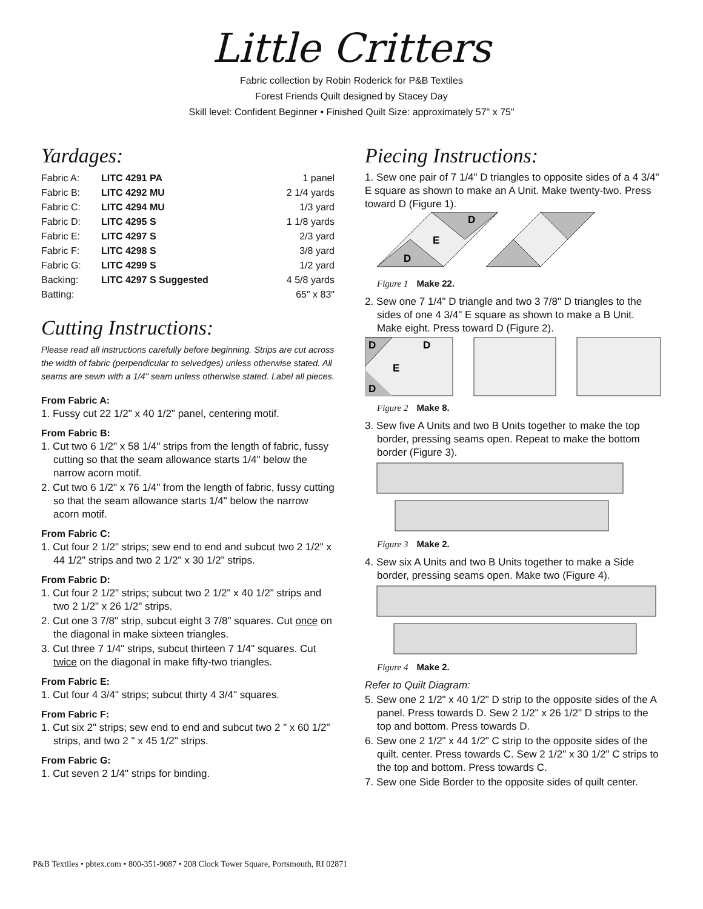Little Critters
Fabric collection by Robin Roderick for P&B Textiles
Forest Friends Quilt designed by Stacey Day
Skill level: Confident Beginner • Finished Quilt Size: approximately 57" x 75"
Yardages:
| Fabric A: | LITC 4291 PA | 1 panel |
| Fabric B: | LITC 4292 MU | 2 1/4 yards |
| Fabric C: | LITC 4294 MU | 1/3 yard |
| Fabric D: | LITC 4295 S | 1 1/8 yards |
| Fabric E: | LITC 4297 S | 2/3 yard |
| Fabric F: | LITC 4298 S | 3/8 yard |
| Fabric G: | LITC 4299 S | 1/2 yard |
| Backing: | LITC 4297 S Suggested | 4 5/8 yards |
| Batting: | | 65" x 83" |
Cutting Instructions:
Please read all instructions carefully before beginning. Strips are cut across the width of fabric (perpendicular to selvedges) unless otherwise stated. All seams are sewn with a 1/4" seam unless otherwise stated. Label all pieces.
From Fabric A:
1. Fussy cut 22 1/2" x 40 1/2" panel, centering motif.
From Fabric B:
1. Cut two 6 1/2" x 58 1/4" strips from the length of fabric, fussy cutting so that the seam allowance starts 1/4" below the narrow acorn motif.
2. Cut two 6 1/2" x 76 1/4" from the length of fabric, fussy cutting so that the seam allowance starts 1/4" below the narrow acorn motif.
From Fabric C:
1. Cut four 2 1/2" strips; sew end to end and subcut two 2 1/2" x 44 1/2" strips and two 2 1/2" x 30 1/2" strips.
From Fabric D:
1. Cut four 2 1/2" strips; subcut two 2 1/2" x 40 1/2" strips and two 2 1/2" x 26 1/2" strips.
2. Cut one 3 7/8" strip, subcut eight 3 7/8" squares. Cut once on the diagonal in make sixteen triangles.
3. Cut three 7 1/4" strips, subcut thirteen 7 1/4" squares. Cut twice on the diagonal in make fifty-two triangles.
From Fabric E:
1. Cut four 4 3/4" strips; subcut thirty 4 3/4" squares.
From Fabric F:
1. Cut six 2" strips; sew end to end and subcut two 2 " x 60 1/2" strips, and two 2 " x 45 1/2" strips.
From Fabric G:
1. Cut seven 2 1/4" strips for binding.
Piecing Instructions:
1. Sew one pair of 7 1/4" D triangles to opposite sides of a 4 3/4" E square as shown to make an A Unit. Make twenty-two. Press toward D (Figure 1).
D
E
D
Figure 1 Make 22.
2. Sew one 7 1/4" D triangle and two 3 7/8" D triangles to the sides of one 4 3/4" E square as shown to make a B Unit. Make eight. Press toward D (Figure 2).
D
D
E
D
Figure 2 Make 8.
3. Sew five A Units and two B Units together to make the top border, pressing seams open. Repeat to make the bottom border (Figure 3).
Figure 3 Make 2.
4. Sew six A Units and two B Units together to make a Side border, pressing seams open. Make two (Figure 4).
Figure 4 Make 2.
Refer to Quilt Diagram:
5. Sew one 2 1/2" x 40 1/2" D strip to the opposite sides of the A panel. Press towards D. Sew 2 1/2" x 26 1/2" D strips to the top and bottom. Press towards D.
6. Sew one 2 1/2" x 44 1/2" C strip to the opposite sides of the quilt. center. Press towards C. Sew 2 1/2" x 30 1/2" C strips to the top and bottom. Press towards C.
7. Sew one Side Border to the opposite sides of quilt center.
P&B Textiles • pbtex.com • 800-351-9087 • 208 Clock Tower Square, Portsmouth, RI 02871